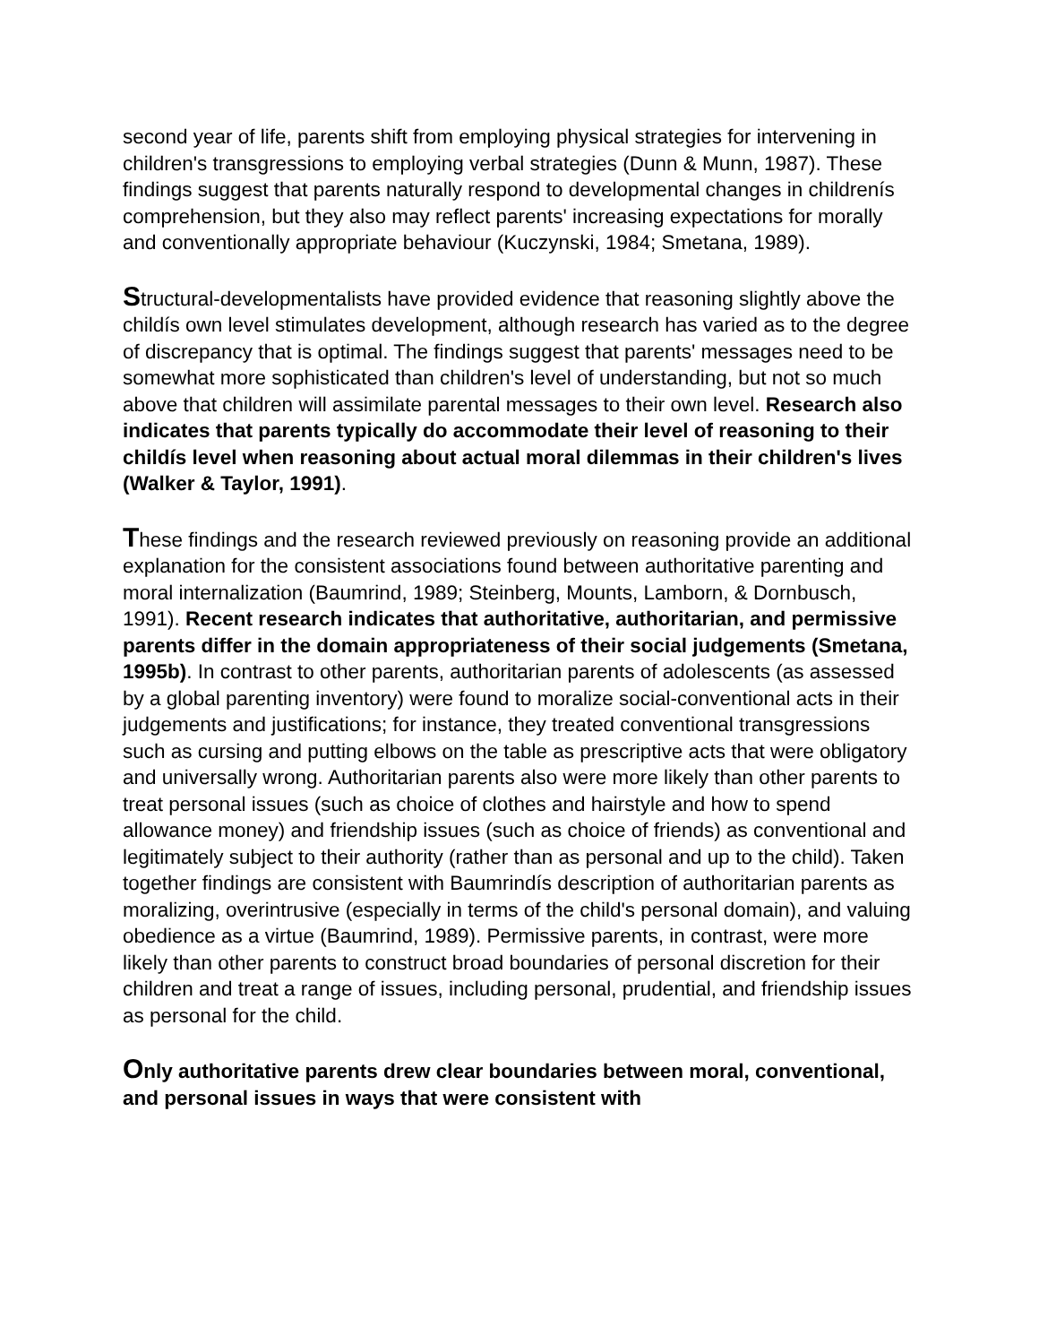second year of life, parents shift from employing physical strategies for intervening in children's transgressions to employing verbal strategies (Dunn & Munn, 1987). These findings suggest that parents naturally respond to developmental changes in childrenís comprehension, but they also may reflect parents' increasing expectations for morally and conventionally appropriate behaviour (Kuczynski, 1984; Smetana, 1989).
Structural-developmentalists have provided evidence that reasoning slightly above the childís own level stimulates development, although research has varied as to the degree of discrepancy that is optimal. The findings suggest that parents' messages need to be somewhat more sophisticated than children's level of understanding, but not so much above that children will assimilate parental messages to their own level. Research also indicates that parents typically do accommodate their level of reasoning to their childís level when reasoning about actual moral dilemmas in their children's lives (Walker & Taylor, 1991).
These findings and the research reviewed previously on reasoning provide an additional explanation for the consistent associations found between authoritative parenting and moral internalization (Baumrind, 1989; Steinberg, Mounts, Lamborn, & Dornbusch, 1991). Recent research indicates that authoritative, authoritarian, and permissive parents differ in the domain appropriateness of their social judgements (Smetana, 1995b). In contrast to other parents, authoritarian parents of adolescents (as assessed by a global parenting inventory) were found to moralize social-conventional acts in their judgements and justifications; for instance, they treated conventional transgressions such as cursing and putting elbows on the table as prescriptive acts that were obligatory and universally wrong. Authoritarian parents also were more likely than other parents to treat personal issues (such as choice of clothes and hairstyle and how to spend allowance money) and friendship issues (such as choice of friends) as conventional and legitimately subject to their authority (rather than as personal and up to the child). Taken together findings are consistent with Baumrindís description of authoritarian parents as moralizing, overintrusive (especially in terms of the child's personal domain), and valuing obedience as a virtue (Baumrind, 1989). Permissive parents, in contrast, were more likely than other parents to construct broad boundaries of personal discretion for their children and treat a range of issues, including personal, prudential, and friendship issues as personal for the child.
Only authoritative parents drew clear boundaries between moral, conventional, and personal issues in ways that were consistent with